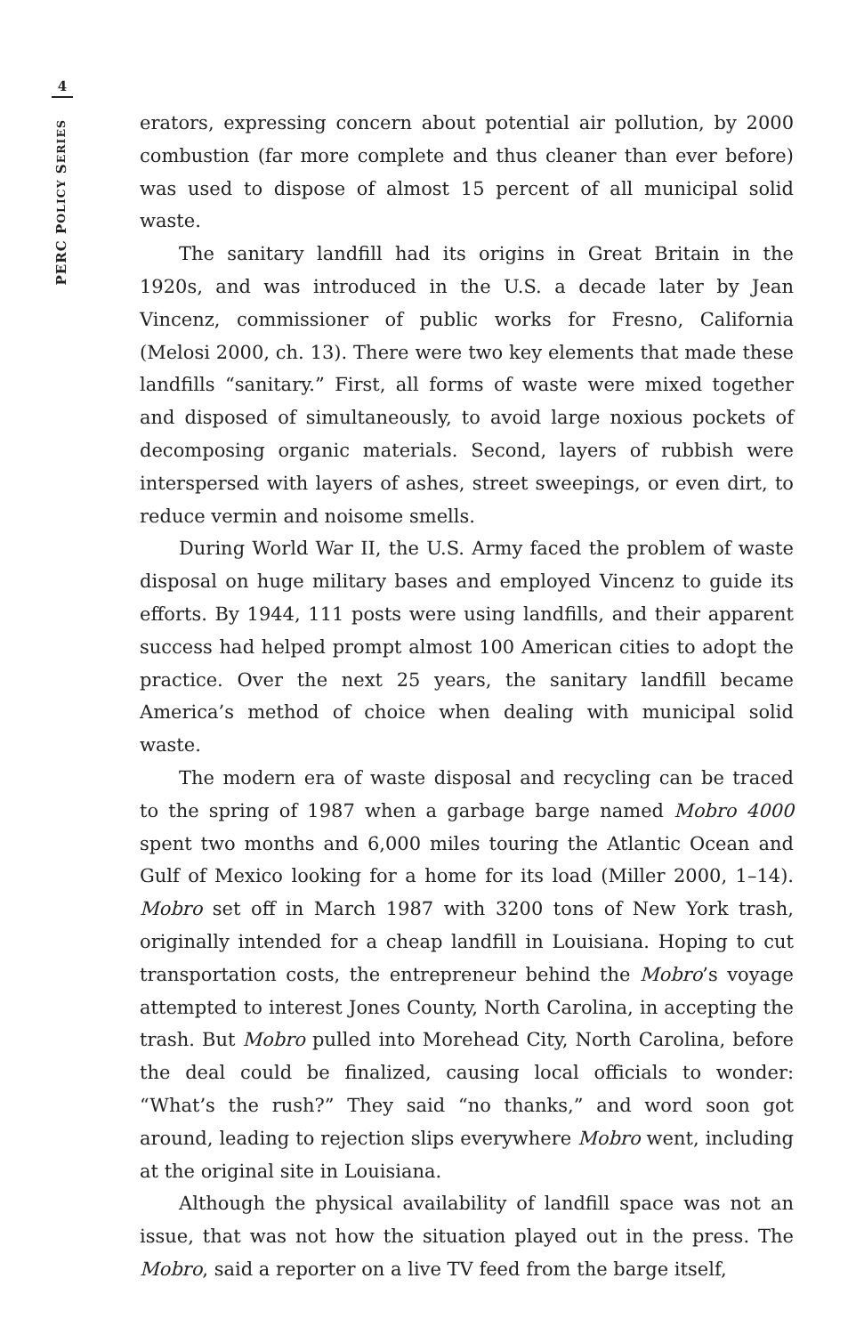4
PERC POLICY SERIES
erators, expressing concern about potential air pollution, by 2000 combustion (far more complete and thus cleaner than ever before) was used to dispose of almost 15 percent of all municipal solid waste.
The sanitary landfill had its origins in Great Britain in the 1920s, and was introduced in the U.S. a decade later by Jean Vincenz, commissioner of public works for Fresno, California (Melosi 2000, ch. 13). There were two key elements that made these landfills “sanitary.” First, all forms of waste were mixed together and disposed of simultaneously, to avoid large noxious pockets of decomposing organic materials. Second, layers of rubbish were interspersed with layers of ashes, street sweepings, or even dirt, to reduce vermin and noisome smells.
During World War II, the U.S. Army faced the problem of waste disposal on huge military bases and employed Vincenz to guide its efforts. By 1944, 111 posts were using landfills, and their apparent success had helped prompt almost 100 American cities to adopt the practice. Over the next 25 years, the sanitary landfill became America’s method of choice when dealing with municipal solid waste.
The modern era of waste disposal and recycling can be traced to the spring of 1987 when a garbage barge named Mobro 4000 spent two months and 6,000 miles touring the Atlantic Ocean and Gulf of Mexico looking for a home for its load (Miller 2000, 1–14). Mobro set off in March 1987 with 3200 tons of New York trash, originally intended for a cheap landfill in Louisiana. Hoping to cut transportation costs, the entrepreneur behind the Mobro’s voyage attempted to interest Jones County, North Carolina, in accepting the trash. But Mobro pulled into Morehead City, North Carolina, before the deal could be finalized, causing local officials to wonder: “What’s the rush?” They said “no thanks,” and word soon got around, leading to rejection slips everywhere Mobro went, including at the original site in Louisiana.
Although the physical availability of landfill space was not an issue, that was not how the situation played out in the press. The Mobro, said a reporter on a live TV feed from the barge itself,